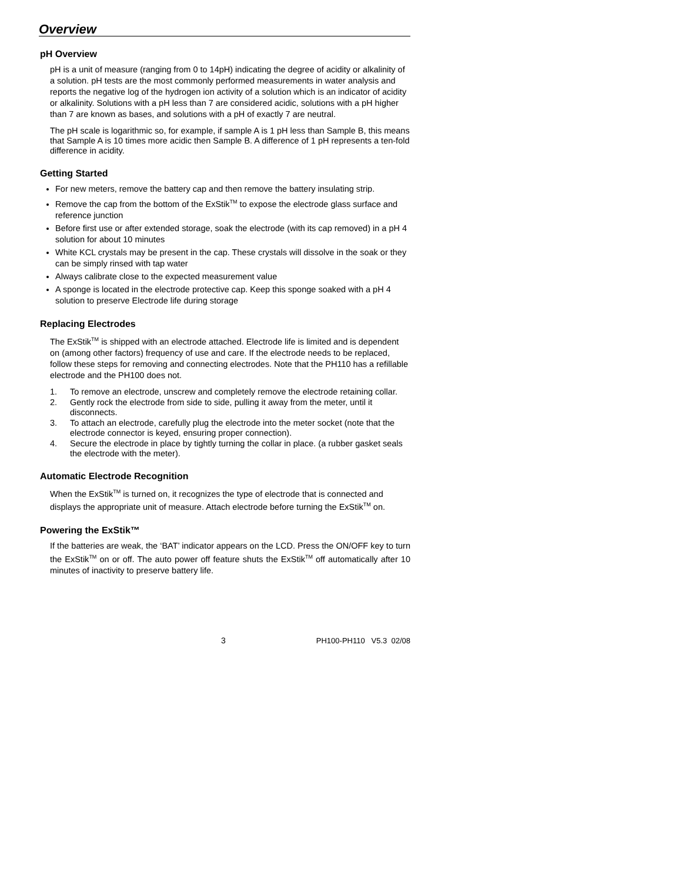Overview
pH Overview
pH is a unit of measure (ranging from 0 to 14pH) indicating the degree of acidity or alkalinity of a solution. pH tests are the most commonly performed measurements in water analysis and reports the negative log of the hydrogen ion activity of a solution which is an indicator of acidity or alkalinity. Solutions with a pH less than 7 are considered acidic, solutions with a pH higher than 7 are known as bases, and solutions with a pH of exactly 7 are neutral.
The pH scale is logarithmic so, for example, if sample A is 1 pH less than Sample B, this means that Sample A is 10 times more acidic then Sample B. A difference of 1 pH represents a ten-fold difference in acidity.
Getting Started
For new meters, remove the battery cap and then remove the battery insulating strip.
Remove the cap from the bottom of the ExStik<sup>TM</sup> to expose the electrode glass surface and reference junction
Before first use or after extended storage, soak the electrode (with its cap removed) in a pH 4 solution for about 10 minutes
White KCL crystals may be present in the cap. These crystals will dissolve in the soak or they can be simply rinsed with tap water
Always calibrate close to the expected measurement value
A sponge is located in the electrode protective cap. Keep this sponge soaked with a pH 4 solution to preserve Electrode life during storage
Replacing Electrodes
The ExStik<sup>TM</sup> is shipped with an electrode attached. Electrode life is limited and is dependent on (among other factors) frequency of use and care. If the electrode needs to be replaced, follow these steps for removing and connecting electrodes. Note that the PH110 has a refillable electrode and the PH100 does not.
1. To remove an electrode, unscrew and completely remove the electrode retaining collar.
2. Gently rock the electrode from side to side, pulling it away from the meter, until it disconnects.
3. To attach an electrode, carefully plug the electrode into the meter socket (note that the electrode connector is keyed, ensuring proper connection).
4. Secure the electrode in place by tightly turning the collar in place. (a rubber gasket seals the electrode with the meter).
Automatic Electrode Recognition
When the ExStik<sup>TM</sup> is turned on, it recognizes the type of electrode that is connected and displays the appropriate unit of measure. Attach electrode before turning the ExStik<sup>TM</sup> on.
Powering the ExStik™
If the batteries are weak, the ‘BAT’ indicator appears on the LCD. Press the ON/OFF key to turn the ExStik<sup>TM</sup> on or off. The auto power off feature shuts the ExStik<sup>TM</sup> off automatically after 10 minutes of inactivity to preserve battery life.
3 PH100-PH110 V5.3 02/08